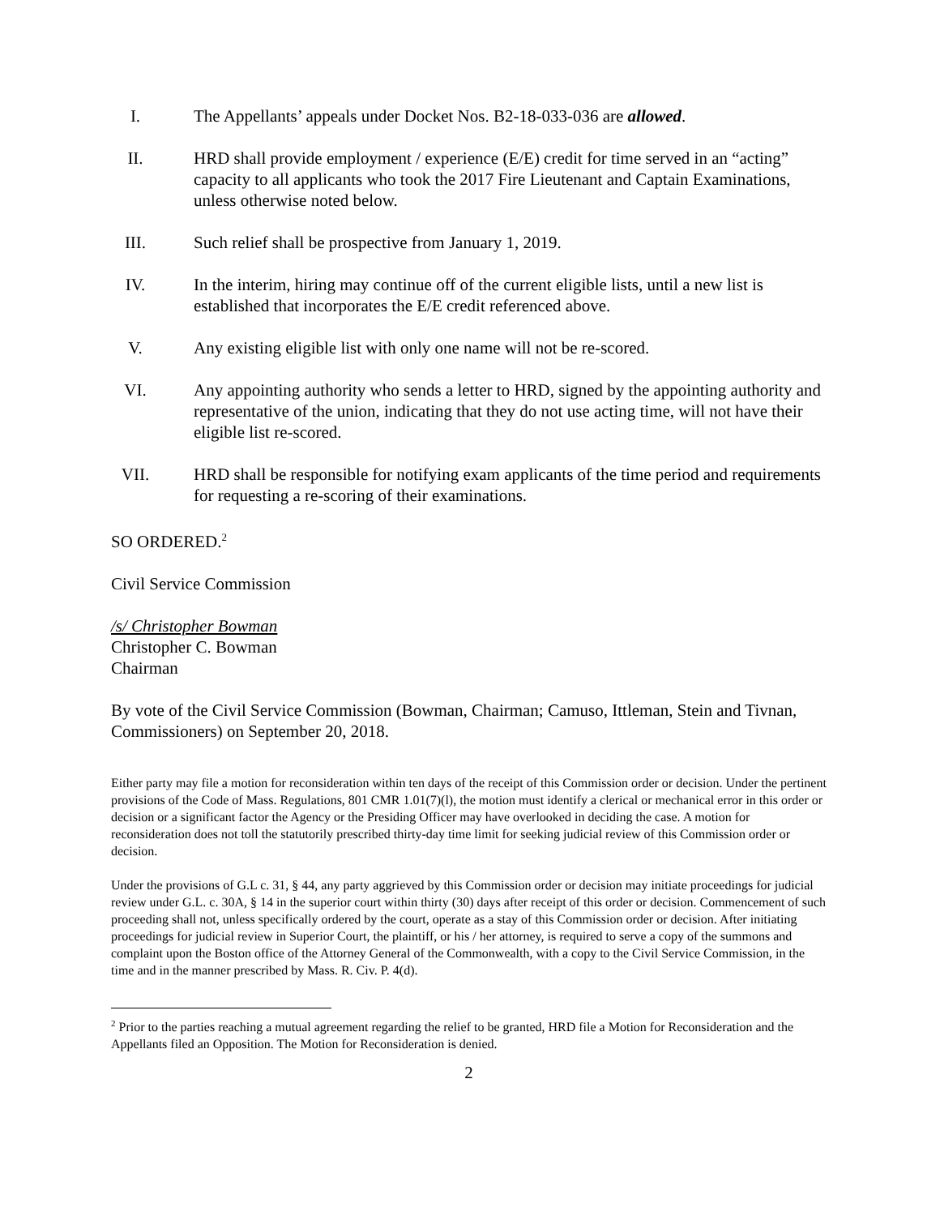I. The Appellants’ appeals under Docket Nos. B2-18-033-036 are allowed.
II. HRD shall provide employment / experience (E/E) credit for time served in an “acting” capacity to all applicants who took the 2017 Fire Lieutenant and Captain Examinations, unless otherwise noted below.
III. Such relief shall be prospective from January 1, 2019.
IV. In the interim, hiring may continue off of the current eligible lists, until a new list is established that incorporates the E/E credit referenced above.
V. Any existing eligible list with only one name will not be re-scored.
VI. Any appointing authority who sends a letter to HRD, signed by the appointing authority and representative of the union, indicating that they do not use acting time, will not have their eligible list re-scored.
VII. HRD shall be responsible for notifying exam applicants of the time period and requirements for requesting a re-scoring of their examinations.
SO ORDERED.<sup>2</sup>
Civil Service Commission
/s/ Christopher Bowman
Christopher C. Bowman
Chairman
By vote of the Civil Service Commission (Bowman, Chairman; Camuso, Ittleman, Stein and Tivnan, Commissioners) on September 20, 2018.
Either party may file a motion for reconsideration within ten days of the receipt of this Commission order or decision. Under the pertinent provisions of the Code of Mass. Regulations, 801 CMR 1.01(7)(l), the motion must identify a clerical or mechanical error in this order or decision or a significant factor the Agency or the Presiding Officer may have overlooked in deciding the case. A motion for reconsideration does not toll the statutorily prescribed thirty-day time limit for seeking judicial review of this Commission order or decision.
Under the provisions of G.L c. 31, § 44, any party aggrieved by this Commission order or decision may initiate proceedings for judicial review under G.L. c. 30A, § 14 in the superior court within thirty (30) days after receipt of this order or decision. Commencement of such proceeding shall not, unless specifically ordered by the court, operate as a stay of this Commission order or decision. After initiating proceedings for judicial review in Superior Court, the plaintiff, or his / her attorney, is required to serve a copy of the summons and complaint upon the Boston office of the Attorney General of the Commonwealth, with a copy to the Civil Service Commission, in the time and in the manner prescribed by Mass. R. Civ. P. 4(d).
<sup>2</sup> Prior to the parties reaching a mutual agreement regarding the relief to be granted, HRD file a Motion for Reconsideration and the Appellants filed an Opposition. The Motion for Reconsideration is denied.
2